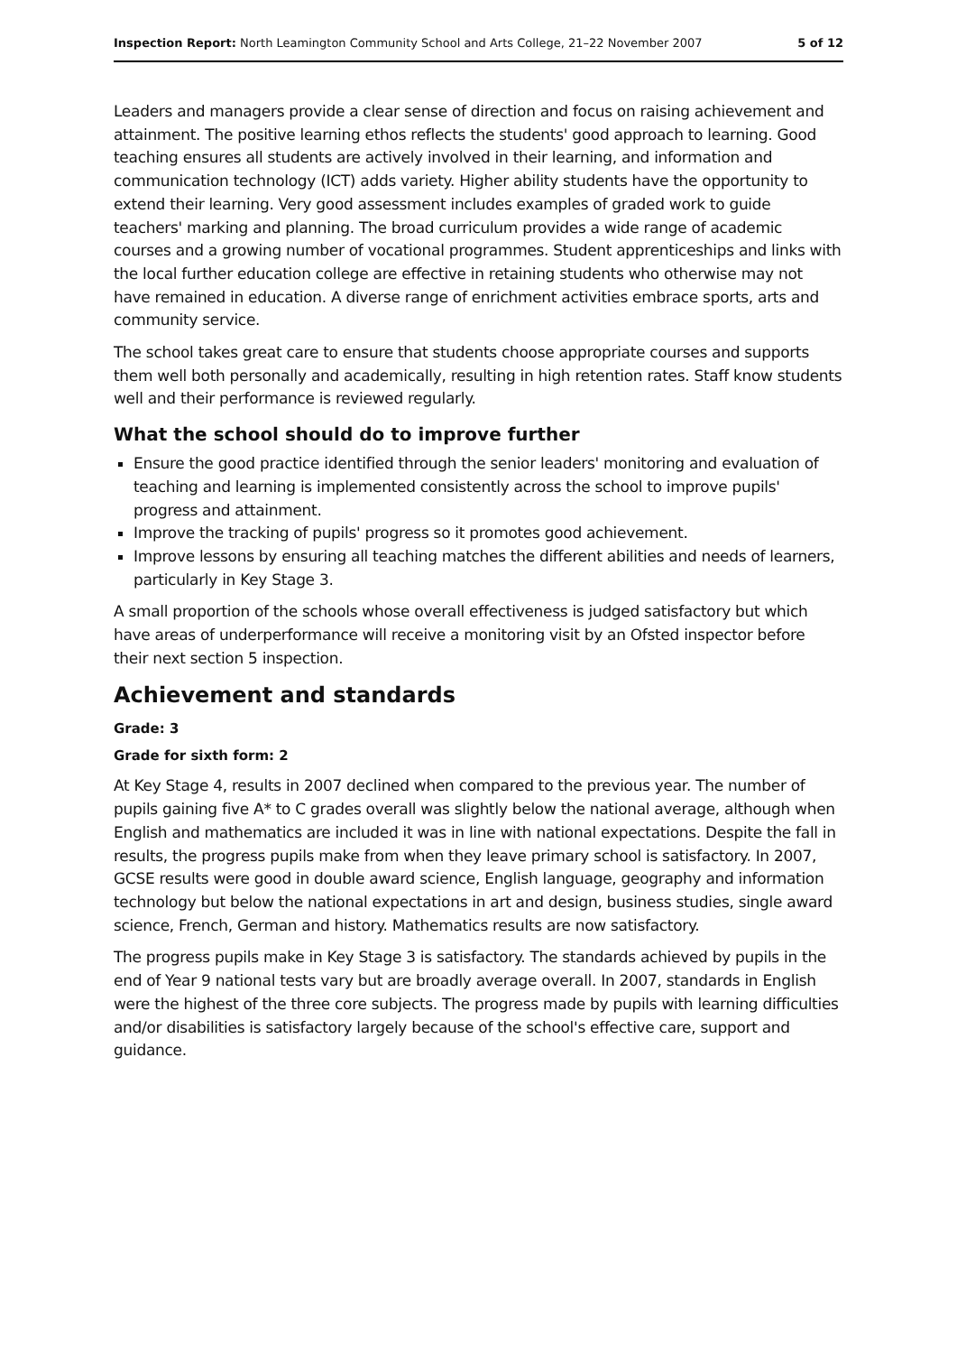Inspection Report: North Leamington Community School and Arts College, 21–22 November 2007 5 of 12
Leaders and managers provide a clear sense of direction and focus on raising achievement and attainment. The positive learning ethos reflects the students' good approach to learning. Good teaching ensures all students are actively involved in their learning, and information and communication technology (ICT) adds variety. Higher ability students have the opportunity to extend their learning. Very good assessment includes examples of graded work to guide teachers' marking and planning. The broad curriculum provides a wide range of academic courses and a growing number of vocational programmes. Student apprenticeships and links with the local further education college are effective in retaining students who otherwise may not have remained in education. A diverse range of enrichment activities embrace sports, arts and community service.
The school takes great care to ensure that students choose appropriate courses and supports them well both personally and academically, resulting in high retention rates. Staff know students well and their performance is reviewed regularly.
What the school should do to improve further
Ensure the good practice identified through the senior leaders' monitoring and evaluation of teaching and learning is implemented consistently across the school to improve pupils' progress and attainment.
Improve the tracking of pupils' progress so it promotes good achievement.
Improve lessons by ensuring all teaching matches the different abilities and needs of learners, particularly in Key Stage 3.
A small proportion of the schools whose overall effectiveness is judged satisfactory but which have areas of underperformance will receive a monitoring visit by an Ofsted inspector before their next section 5 inspection.
Achievement and standards
Grade: 3
Grade for sixth form: 2
At Key Stage 4, results in 2007 declined when compared to the previous year. The number of pupils gaining five A* to C grades overall was slightly below the national average, although when English and mathematics are included it was in line with national expectations. Despite the fall in results, the progress pupils make from when they leave primary school is satisfactory. In 2007, GCSE results were good in double award science, English language, geography and information technology but below the national expectations in art and design, business studies, single award science, French, German and history. Mathematics results are now satisfactory.
The progress pupils make in Key Stage 3 is satisfactory. The standards achieved by pupils in the end of Year 9 national tests vary but are broadly average overall. In 2007, standards in English were the highest of the three core subjects. The progress made by pupils with learning difficulties and/or disabilities is satisfactory largely because of the school's effective care, support and guidance.